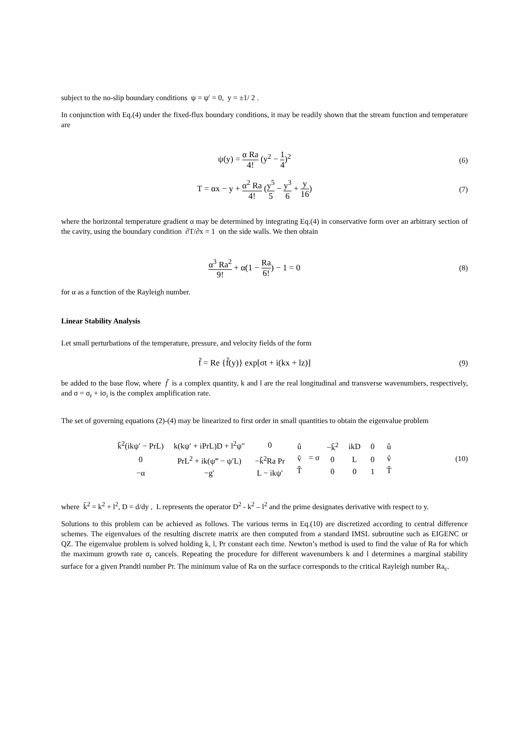subject to the no-slip boundary conditions ψ = ψ′ = 0, y = ±1/ 2 .
In conjunction with Eq.(4) under the fixed-flux boundary conditions, it may be readily shown that the stream function and temperature are
ψ(y) = α Ra 4! (y<sup>2</sup> − 1 4)<sup>2</sup> (6)
T = αx − y + α<sup>2</sup> Ra 4! (y<sup>5</sup> 5 − y<sup>3</sup> 6 + y 16)
(7)
where the horizontal temperature gradient α may be determined by integrating Eq.(4) in conservative form over an arbitrary section of the cavity, using the boundary condition ∂T/∂x = 1 on the side walls. We then obtain
α<sup>3</sup> Ra<sup>2</sup> 9! + α(1 − Ra 6!) − 1 = 0
(8)
for α as a function of the Rayleigh number.
Linear Stability Analysis
Let small perturbations of the temperature, pressure, and velocity fields of the form
f̃ = Re {f̂(y)} exp[σt + i(kx + lz)]
(9)
be added to the base flow, where f̃ is a complex quantity, k and l are the real longitudinal and transverse wavenumbers, respectively, and σ = σ<sub>r</sub> + iσ<sub>i</sub> is the complex amplification rate.
The set of governing equations (2)-(4) may be linearized to first order in small quantities to obtain the eigenvalue problem
| k̃<sup>2</sup>(ikψ′ − PrL) | k(kψ′ + iPrL)D + l<sup>2</sup>ψ″ | 0 |
| 0 | PrL<sup>2</sup> + ik(ψ‴ − ψ′L) | −k̃<sup>2</sup>Ra Pr |
| −α | −g′ | L − ikψ′ |
| û |
| v̂ |
| T̂ |
= σ
| −k̃<sup>2</sup> | ikD | 0 |
| 0 | L | 0 |
| 0 | 0 | 1 |
| û |
| v̂ |
| T̂ |
(10)
where k̃<sup>2</sup> = k<sup>2</sup> + l<sup>2</sup>, D = d/dy , L represents the operator D<sup>2</sup> - k<sup>2</sup> – l<sup>2</sup> and the prime designates derivative with respect to y.
Solutions to this problem can be achieved as follows. The various terms in Eq.(10) are discretized according to central difference schemes. The eigenvalues of the resulting discrete matrix are then computed from a standard IMSL subroutine such as EIGENC or QZ. The eigenvalue problem is solved holding k, l, Pr constant each time. Newton’s method is used to find the value of Ra for which the maximum growth rate σ<sub>r</sub> cancels. Repeating the procedure for different wavenumbers k and l determines a marginal stability surface for a given Prandtl number Pr. The minimum value of Ra on the surface corresponds to the critical Rayleigh number Ra<sub>c</sub>.